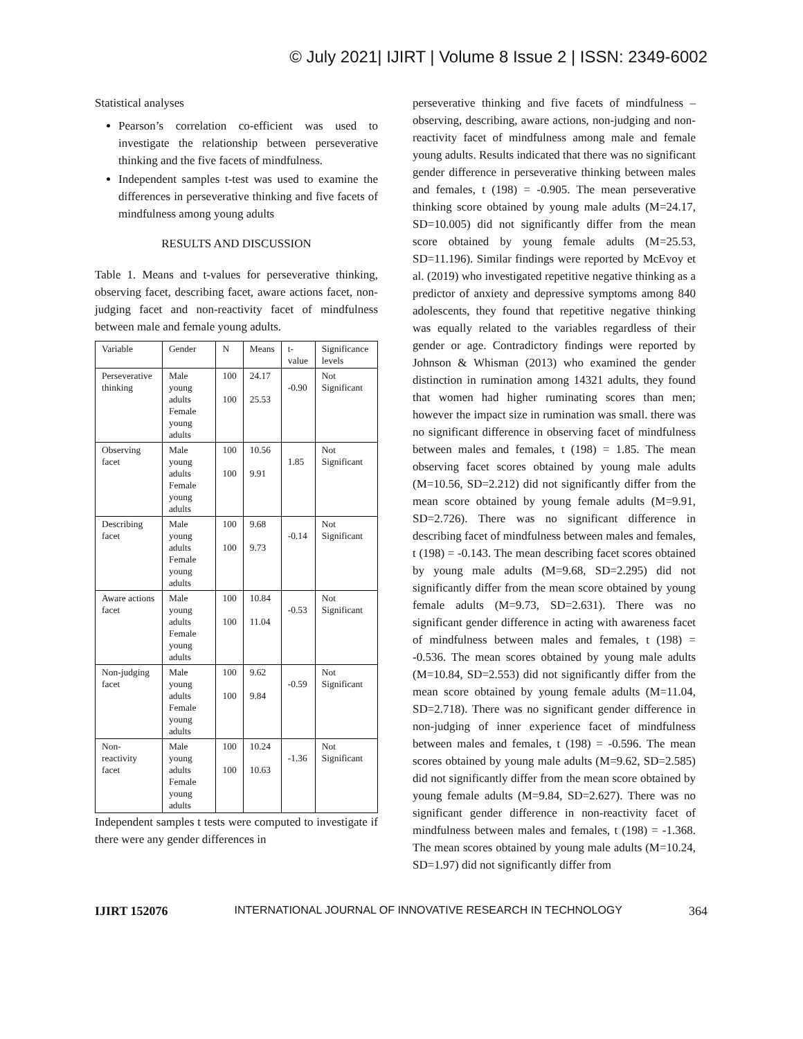© July 2021| IJIRT | Volume 8 Issue 2 | ISSN: 2349-6002
Statistical analyses
Pearson’s correlation co-efficient was used to investigate the relationship between perseverative thinking and the five facets of mindfulness.
Independent samples t-test was used to examine the differences in perseverative thinking and five facets of mindfulness among young adults
RESULTS AND DISCUSSION
Table 1. Means and t-values for perseverative thinking, observing facet, describing facet, aware actions facet, non-judging facet and non-reactivity facet of mindfulness between male and female young adults.
| Variable | Gender | N | Means | t-value | Significance levels |
| --- | --- | --- | --- | --- | --- |
| Perseverative thinking | Male young adults Female young adults | 100 100 | 24.17 25.53 | -0.90 | Not Significant |
| Observing facet | Male young adults Female young adults | 100 100 | 10.56 9.91 | 1.85 | Not Significant |
| Describing facet | Male young adults Female young adults | 100 100 | 9.68 9.73 | -0.14 | Not Significant |
| Aware actions facet | Male young adults Female young adults | 100 100 | 10.84 11.04 | -0.53 | Not Significant |
| Non-judging facet | Male young adults Female young adults | 100 100 | 9.62 9.84 | -0.59 | Not Significant |
| Non-reactivity facet | Male young adults Female young adults | 100 100 | 10.24 10.63 | -1.36 | Not Significant |
Independent samples t tests were computed to investigate if there were any gender differences in
perseverative thinking and five facets of mindfulness – observing, describing, aware actions, non-judging and non-reactivity facet of mindfulness among male and female young adults. Results indicated that there was no significant gender difference in perseverative thinking between males and females, t (198) = -0.905. The mean perseverative thinking score obtained by young male adults (M=24.17, SD=10.005) did not significantly differ from the mean score obtained by young female adults (M=25.53, SD=11.196). Similar findings were reported by McEvoy et al. (2019) who investigated repetitive negative thinking as a predictor of anxiety and depressive symptoms among 840 adolescents, they found that repetitive negative thinking was equally related to the variables regardless of their gender or age. Contradictory findings were reported by Johnson & Whisman (2013) who examined the gender distinction in rumination among 14321 adults, they found that women had higher ruminating scores than men; however the impact size in rumination was small. there was no significant difference in observing facet of mindfulness between males and females, t (198) = 1.85. The mean observing facet scores obtained by young male adults (M=10.56, SD=2.212) did not significantly differ from the mean score obtained by young female adults (M=9.91, SD=2.726). There was no significant difference in describing facet of mindfulness between males and females, t (198) = -0.143. The mean describing facet scores obtained by young male adults (M=9.68, SD=2.295) did not significantly differ from the mean score obtained by young female adults (M=9.73, SD=2.631). There was no significant gender difference in acting with awareness facet of mindfulness between males and females, t (198) = -0.536. The mean scores obtained by young male adults (M=10.84, SD=2.553) did not significantly differ from the mean score obtained by young female adults (M=11.04, SD=2.718). There was no significant gender difference in non-judging of inner experience facet of mindfulness between males and females, t (198) = -0.596. The mean scores obtained by young male adults (M=9.62, SD=2.585) did not significantly differ from the mean score obtained by young female adults (M=9.84, SD=2.627). There was no significant gender difference in non-reactivity facet of mindfulness between males and females, t (198) = -1.368. The mean scores obtained by young male adults (M=10.24, SD=1.97) did not significantly differ from
IJIRT 152076 INTERNATIONAL JOURNAL OF INNOVATIVE RESEARCH IN TECHNOLOGY 364